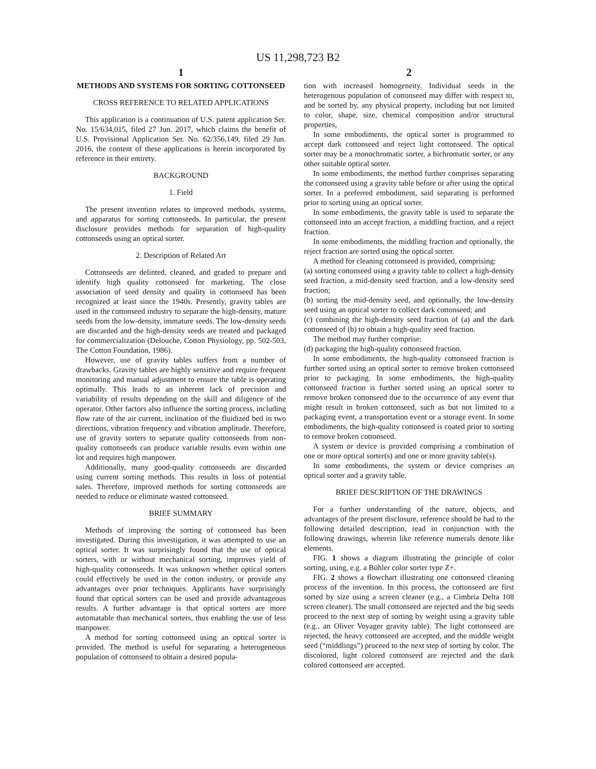US 11,298,723 B2
1
METHODS AND SYSTEMS FOR SORTING COTTONSEED
CROSS REFERENCE TO RELATED APPLICATIONS
This application is a continuation of U.S. patent application Ser. No. 15/634,015, filed 27 Jun. 2017, which claims the benefit of U.S. Provisional Application Ser. No. 62/356,149, filed 29 Jun. 2016, the content of these applications is herein incorporated by reference in their entirety.
BACKGROUND
1. Field
The present invention relates to improved methods, systems, and apparatus for sorting cottonseeds. In particular, the present disclosure provides methods for separation of high-quality cottonseeds using an optical sorter.
2. Description of Related Art
Cottonseeds are delinted, cleaned, and graded to prepare and identify high quality cottonseed for marketing. The close association of seed density and quality in cottonseed has been recognized at least since the 1940s. Presently, gravity tables are used in the cottonseed industry to separate the high-density, mature seeds from the low-density, immature seeds. The low-density seeds are discarded and the high-density seeds are treated and packaged for commercialization (Delouche, Cotton Physiology, pp. 502-503, The Cotton Foundation, 1986).
However, use of gravity tables suffers from a number of drawbacks. Gravity tables are highly sensitive and require frequent monitoring and manual adjustment to ensure the table is operating optimally. This leads to an inherent lack of precision and variability of results depending on the skill and diligence of the operator. Other factors also influence the sorting process, including flow rate of the air current, inclination of the fluidized bed in two directions, vibration frequency and vibration amplitude. Therefore, use of gravity sorters to separate quality cottonseeds from non-quality cottonseeds can produce variable results even within one lot and requires high manpower.
Additionally, many good-quality cottonseeds are discarded using current sorting methods. This results in loss of potential sales. Therefore, improved methods for sorting cottonseeds are needed to reduce or eliminate wasted cottonseed.
BRIEF SUMMARY
Methods of improving the sorting of cottonseed has been investigated. During this investigation, it was attempted to use an optical sorter. It was surprisingly found that the use of optical sorters, with or without mechanical sorting, improves yield of high-quality cottonseeds. It was unknown whether optical sorters could effectively be used in the cotton industry, or provide any advantages over prior techniques. Applicants have surprisingly found that optical sorters can be used and provide advantageous results. A further advantage is that optical sorters are more automatable than mechanical sorters, thus enabling the use of less manpower.
A method for sorting cottonseed using an optical sorter is provided. The method is useful for separating a heterogeneous population of cottonseed to obtain a desired popula-
2
tion with increased homogeneity. Individual seeds in the heterogenous population of cottonseed may differ with respect to, and be sorted by, any physical property, including but not limited to color, shape, size, chemical composition and/or structural properties,
In some embodiments, the optical sorter is programmed to accept dark cottonseed and reject light cottonseed. The optical sorter may be a monochromatic sorter, a bichromatic sorter, or any other suitable optical sorter.
In some embodiments, the method further comprises separating the cottonseed using a gravity table before or after using the optical sorter. In a preferred embodiment, said separating is performed prior to sorting using an optical sorter.
In some embodiments, the gravity table is used to separate the cottonseed into an accept fraction, a middling fraction, and a reject fraction.
In some embodiments, the middling fraction and optionally, the reject fraction are sorted using the optical sorter.
A method for cleaning cottonseed is provided, comprising:
(a) sorting cottonseed using a gravity table to collect a high-density seed fraction, a mid-density seed fraction, and a low-density seed fraction;
(b) sorting the mid-density seed, and optionally, the low-density seed using an optical sorter to collect dark cottonseed; and
(c) combining the high-density seed fraction of (a) and the dark cottonseed of (b) to obtain a high-quality seed fraction.
The method may further comprise:
(d) packaging the high-quality cottonseed fraction.
In some embodiments, the high-quality cottonseed fraction is further sorted using an optical sorter to remove broken cottonseed prior to packaging. In some embodiments, the high-quality cottonseed fraction is further sorted using an optical sorter to remove broken cottonseed due to the occurrence of any event that might result in broken cottonseed, such as but not limited to a packaging event, a transportation event or a storage event. In some embodiments, the high-quality cottonseed is coated prior to sorting to remove broken cottonseed.
A system or device is provided comprising a combination of one or more optical sorter(s) and one or more gravity table(s).
In some embodiments, the system or device comprises an optical sorter and a gravity table.
BRIEF DESCRIPTION OF THE DRAWINGS
For a further understanding of the nature, objects, and advantages of the present disclosure, reference should be had to the following detailed description, read in conjunction with the following drawings, wherein like reference numerals denote like elements.
FIG. 1 shows a diagram illustrating the principle of color sorting, using, e.g. a Bühler color sorter type Z+.
FIG. 2 shows a flowchart illustrating one cottonseed cleaning process of the invention. In this process, the cottonseed are first sorted by size using a screen cleaner (e.g., a Cimbria Delta 108 screen cleaner). The small cottonseed are rejected and the big seeds proceed to the next step of sorting by weight using a gravity table (e.g., an Oliver Voyager gravity table). The light cottonseed are rejected, the heavy cottonseed are accepted, and the middle weight seed (“middlings”) proceed to the next step of sorting by color. The discolored, light colored cottonseed are rejected and the dark colored cottonseed are accepted.